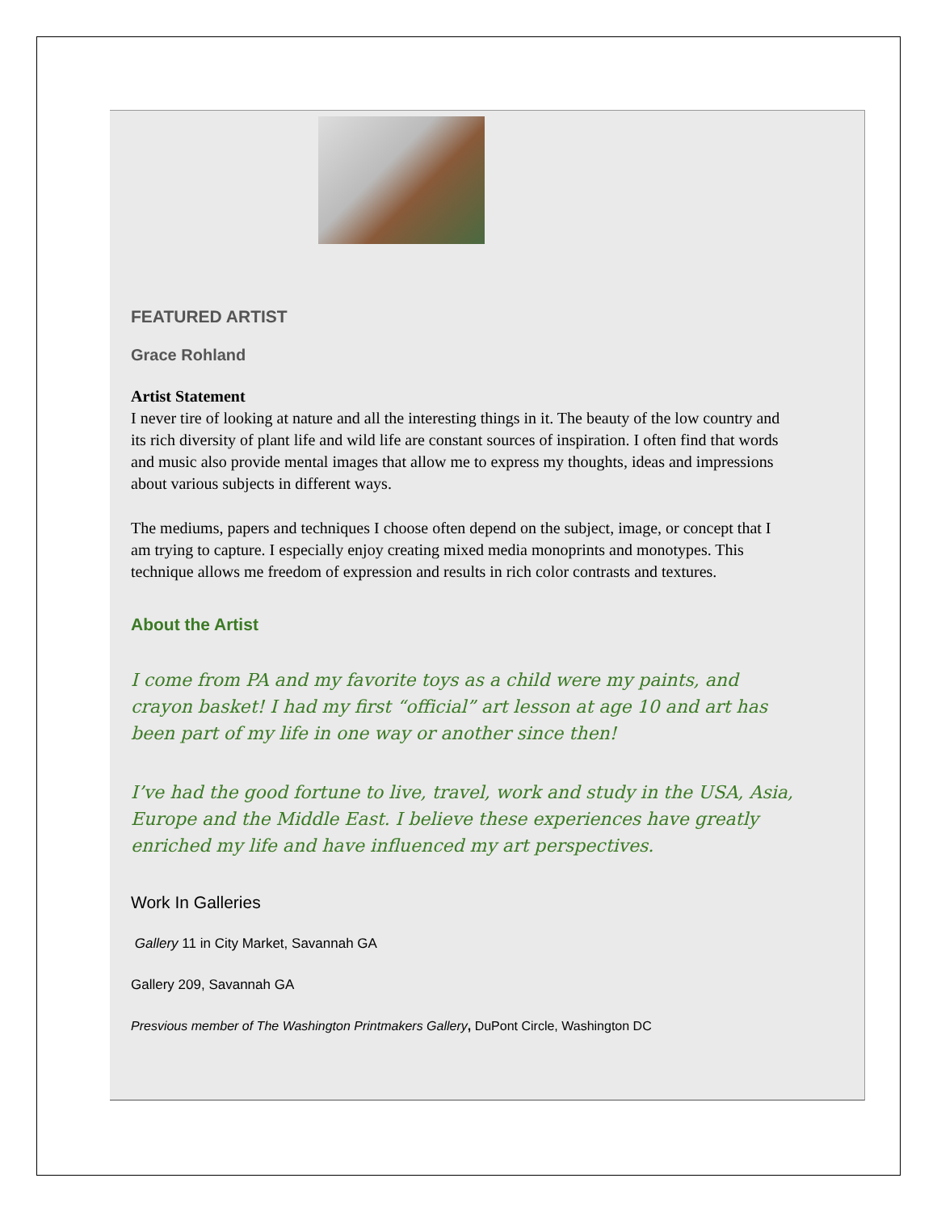FEATURED ARTIST
Grace Rohland
Artist Statement
I never tire of looking at nature and all the interesting things in it. The beauty of the low country and
its rich diversity of plant life and wild life are constant sources of inspiration. I often find that words
and music also provide mental images that allow me to express my thoughts, ideas and impressions
about various subjects in different ways.
The mediums, papers and techniques I choose often depend on the subject, image, or concept that I
am trying to capture. I especially enjoy creating mixed media monoprints and monotypes. This
technique allows me freedom of expression and results in rich color contrasts and textures.
About the Artist
I come from PA and my favorite toys as a child were my paints, and
crayon basket! I had my first “official” art lesson at age 10 and art has
been part of my life in one way or another since then!
I’ve had the good fortune to live, travel, work and study in the USA, Asia,
Europe and the Middle East. I believe these experiences have greatly
enriched my life and have influenced my art perspectives.
Work In Galleries
Gallery 11 in City Market, Savannah GA
Gallery 209, Savannah GA
Presvious member of The Washington Printmakers Gallery, DuPont Circle, Washington DC